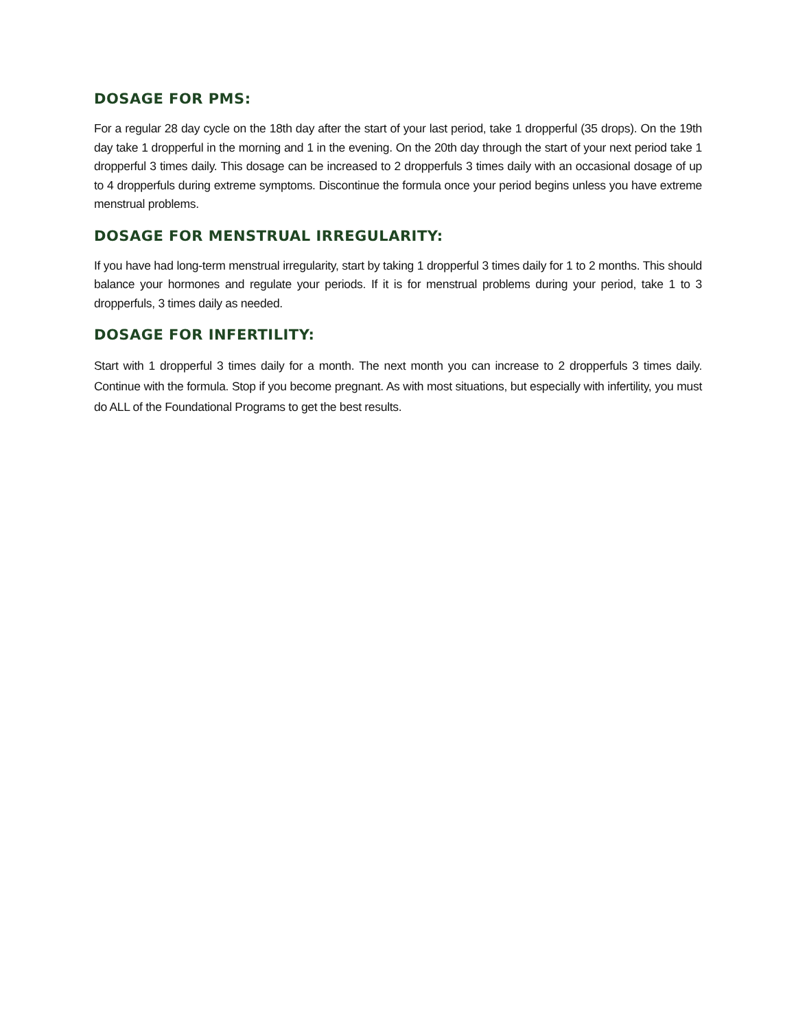DOSAGE FOR PMS:
For a regular 28 day cycle on the 18th day after the start of your last period, take 1 dropperful (35 drops). On the 19th day take 1 dropperful in the morning and 1 in the evening. On the 20th day through the start of your next period take 1 dropperful 3 times daily. This dosage can be increased to 2 dropperfuls 3 times daily with an occasional dosage of up to 4 dropperfuls during extreme symptoms. Discontinue the formula once your period begins unless you have extreme menstrual problems.
DOSAGE FOR MENSTRUAL IRREGULARITY:
If you have had long-term menstrual irregularity, start by taking 1 dropperful 3 times daily for 1 to 2 months. This should balance your hormones and regulate your periods. If it is for menstrual problems during your period, take 1 to 3 dropperfuls, 3 times daily as needed.
DOSAGE FOR INFERTILITY:
Start with 1 dropperful 3 times daily for a month. The next month you can increase to 2 dropperfuls 3 times daily. Continue with the formula. Stop if you become pregnant. As with most situations, but especially with infertility, you must do ALL of the Foundational Programs to get the best results.